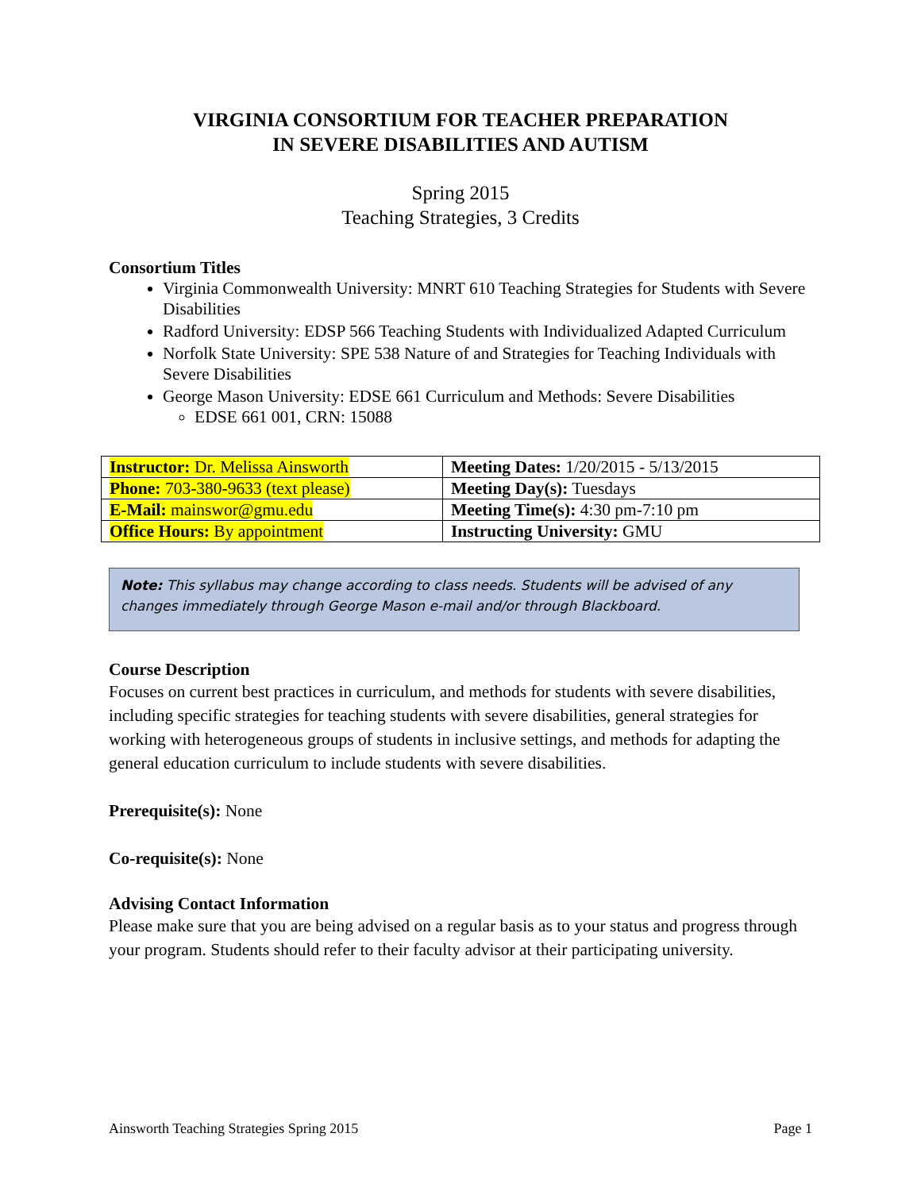VIRGINIA CONSORTIUM FOR TEACHER PREPARATION
IN SEVERE DISABILITIES AND AUTISM
Spring 2015
Teaching Strategies, 3 Credits
Consortium Titles
Virginia Commonwealth University: MNRT 610 Teaching Strategies for Students with Severe Disabilities
Radford University: EDSP 566 Teaching Students with Individualized Adapted Curriculum
Norfolk State University: SPE 538 Nature of and Strategies for Teaching Individuals with Severe Disabilities
George Mason University: EDSE 661 Curriculum and Methods: Severe Disabilities
EDSE 661 001, CRN: 15088
| Instructor: Dr. Melissa Ainsworth | Meeting Dates: 1/20/2015 - 5/13/2015 |
| Phone: 703-380-9633 (text please) | Meeting Day(s): Tuesdays |
| E-Mail: mainswor@gmu.edu | Meeting Time(s): 4:30 pm-7:10 pm |
| Office Hours: By appointment | Instructing University: GMU |
Note: This syllabus may change according to class needs. Students will be advised of any changes immediately through George Mason e-mail and/or through Blackboard.
Course Description
Focuses on current best practices in curriculum, and methods for students with severe disabilities, including specific strategies for teaching students with severe disabilities, general strategies for working with heterogeneous groups of students in inclusive settings, and methods for adapting the general education curriculum to include students with severe disabilities.
Prerequisite(s): None
Co-requisite(s): None
Advising Contact Information
Please make sure that you are being advised on a regular basis as to your status and progress through your program. Students should refer to their faculty advisor at their participating university.
Ainsworth Teaching Strategies Spring 2015 Page 1